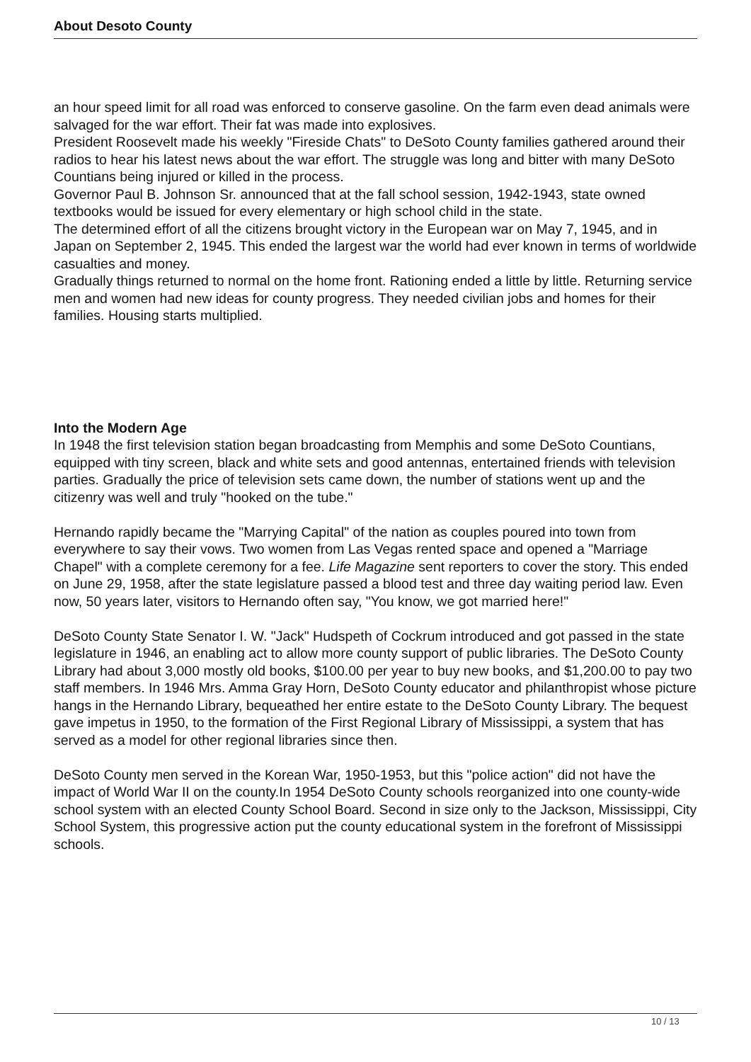About Desoto County
an hour speed limit for all road was enforced to conserve gasoline. On the farm even dead animals were salvaged for the war effort. Their fat was made into explosives.
President Roosevelt made his weekly "Fireside Chats" to DeSoto County families gathered around their radios to hear his latest news about the war effort. The struggle was long and bitter with many DeSoto Countians being injured or killed in the process.
Governor Paul B. Johnson Sr. announced that at the fall school session, 1942-1943, state owned textbooks would be issued for every elementary or high school child in the state.
The determined effort of all the citizens brought victory in the European war on May 7, 1945, and in Japan on September 2, 1945. This ended the largest war the world had ever known in terms of worldwide casualties and money.
Gradually things returned to normal on the home front. Rationing ended a little by little. Returning service men and women had new ideas for county progress. They needed civilian jobs and homes for their families. Housing starts multiplied.
Into the Modern Age
In 1948 the first television station began broadcasting from Memphis and some DeSoto Countians, equipped with tiny screen, black and white sets and good antennas, entertained friends with television parties. Gradually the price of television sets came down, the number of stations went up and the citizenry was well and truly "hooked on the tube."
Hernando rapidly became the "Marrying Capital" of the nation as couples poured into town from everywhere to say their vows. Two women from Las Vegas rented space and opened a "Marriage Chapel" with a complete ceremony for a fee. Life Magazine sent reporters to cover the story. This ended on June 29, 1958, after the state legislature passed a blood test and three day waiting period law. Even now, 50 years later, visitors to Hernando often say, "You know, we got married here!"
DeSoto County State Senator I. W. "Jack" Hudspeth of Cockrum introduced and got passed in the state legislature in 1946, an enabling act to allow more county support of public libraries. The DeSoto County Library had about 3,000 mostly old books, $100.00 per year to buy new books, and $1,200.00 to pay two staff members. In 1946 Mrs. Amma Gray Horn, DeSoto County educator and philanthropist whose picture hangs in the Hernando Library, bequeathed her entire estate to the DeSoto County Library. The bequest gave impetus in 1950, to the formation of the First Regional Library of Mississippi, a system that has served as a model for other regional libraries since then.
DeSoto County men served in the Korean War, 1950-1953, but this "police action" did not have the impact of World War II on the county.In 1954 DeSoto County schools reorganized into one county-wide school system with an elected County School Board. Second in size only to the Jackson, Mississippi, City School System, this progressive action put the county educational system in the forefront of Mississippi schools.
10 / 13